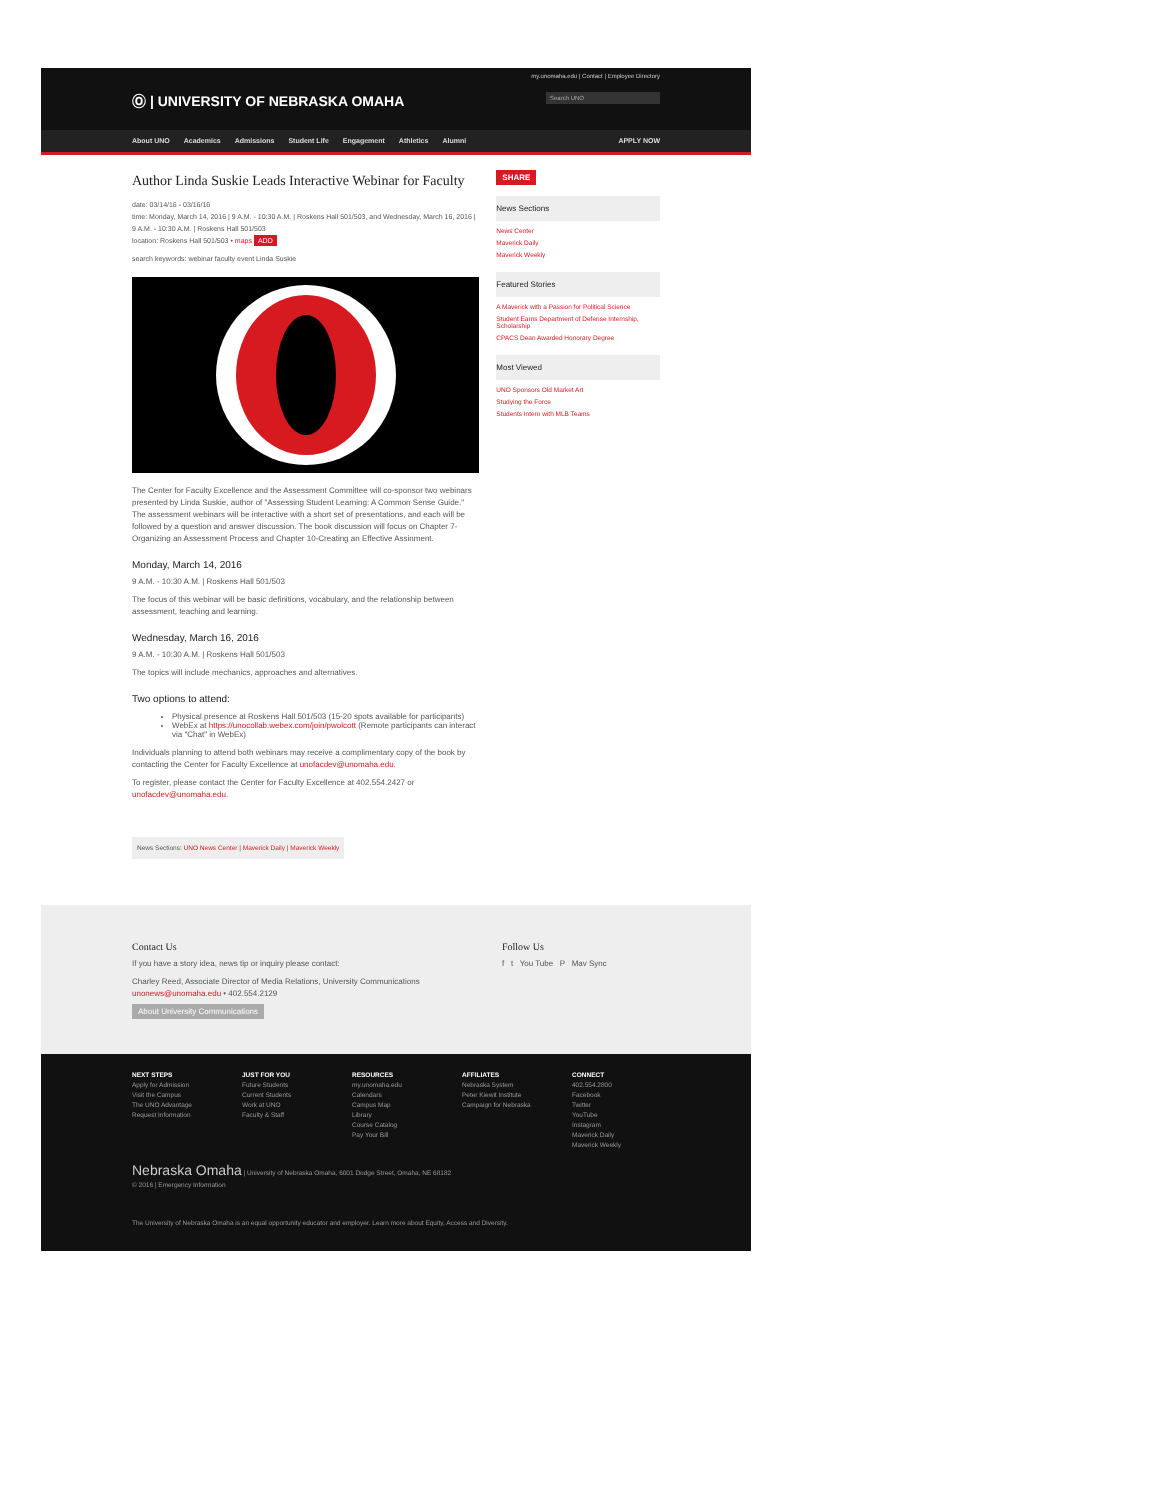my.unomaha.edu | Contact | Employee Directory
Ⓞ | UNIVERSITY OF NEBRASKA OMAHA
Search UNO
About UNO Academics Admissions Student Life Engagement Athletics Alumni APPLY NOW
Author Linda Suskie Leads Interactive Webinar for Faculty
date: 03/14/16 - 03/16/16
time: Monday, March 14, 2016 | 9 A.M. - 10:30 A.M. | Roskens Hall 501/503, and Wednesday, March 16, 2016 | 9 A.M. - 10:30 A.M. | Roskens Hall 501/503
location: Roskens Hall 501/503 • maps ADD
search keywords: webinar faculty event Linda Suskie
The Center for Faculty Excellence and the Assessment Committee will co-sponsor two webinars presented by Linda Suskie, author of "Assessing Student Learning: A Common Sense Guide." The assessment webinars will be interactive with a short set of presentations, and each will be followed by a question and answer discussion. The book discussion will focus on Chapter 7-Organizing an Assessment Process and Chapter 10-Creating an Effective Assinment.
Monday, March 14, 2016
9 A.M. - 10:30 A.M. | Roskens Hall 501/503
The focus of this webinar will be basic definitions, vocabulary, and the relationship between assessment, teaching and learning.
Wednesday, March 16, 2016
9 A.M. - 10:30 A.M. | Roskens Hall 501/503
The topics will include mechanics, approaches and alternatives.
Two options to attend:
Physical presence at Roskens Hall 501/503 (15-20 spots available for participants)
WebEx at https://unocollab.webex.com/join/pwolcott (Remote participants can interact via "Chat" in WebEx)
Individuals planning to attend both webinars may receive a complimentary copy of the book by contacting the Center for Faculty Excellence at unofacdev@unomaha.edu.
To register, please contact the Center for Faculty Excellence at 402.554.2427 or unofacdev@unomaha.edu.
News Sections: UNO News Center | Maverick Daily | Maverick Weekly
SHARE
News Sections
News Center
Maverick Daily
Maverick Weekly
Featured Stories
A Maverick with a Passion for Political Science
Student Earns Department of Defense Internship, Scholarship
CPACS Dean Awarded Honorary Degree
Most Viewed
UNO Sponsors Old Market Art
Studying the Force
Students Intern with MLB Teams
Contact Us
If you have a story idea, news tip or inquiry please contact:
Charley Reed, Associate Director of Media Relations, University Communications
unonews@unomaha.edu • 402.554.2129
About University Communications
Follow Us
f t You Tube P Mav Sync
NEXT STEPS
Apply for Admission
Visit the Campus
The UNO Advantage
Request Information
JUST FOR YOU
Future Students
Current Students
Work at UNO
Faculty & Staff
RESOURCES
my.unomaha.edu
Calendars
Campus Map
Library
Course Catalog
Pay Your Bill
AFFILIATES
Nebraska System
Peter Kiewit Institute
Campaign for Nebraska
CONNECT
402.554.2800
Facebook
Twitter
YouTube
Instagram
Maverick Daily
Maverick Weekly
Nebraska Omaha | University of Nebraska Omaha, 6001 Dodge Street, Omaha, NE 68182
© 2016 | Emergency Information
The University of Nebraska Omaha is an equal opportunity educator and employer. Learn more about Equity, Access and Diversity.